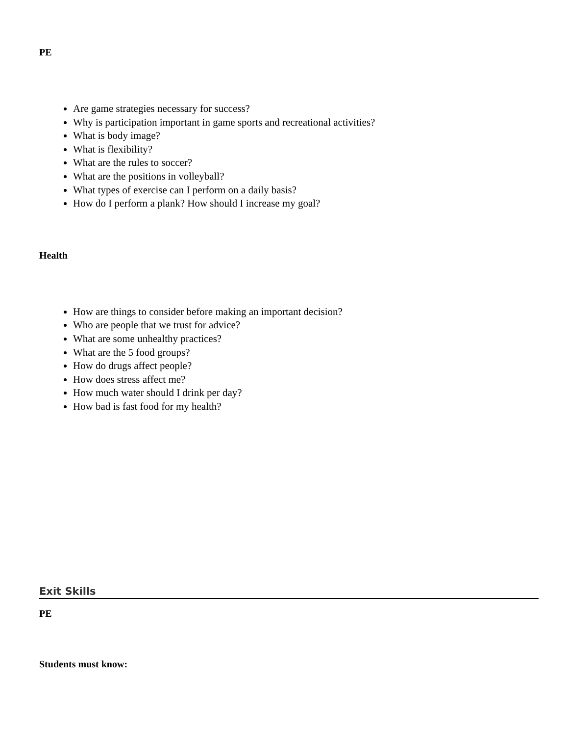PE
Are game strategies necessary for success?
Why is participation important in game sports and recreational activities?
What is body image?
What is flexibility?
What are the rules to soccer?
What are the positions in volleyball?
What types of exercise can I perform on a daily basis?
How do I perform a plank? How should I increase my goal?
Health
How are things to consider before making an important decision?
Who are people that we trust for advice?
What are some unhealthy practices?
What are the 5 food groups?
How do drugs affect people?
How does stress affect me?
How much water should I drink per day?
How bad is fast food for my health?
Exit Skills
PE
Students must know: